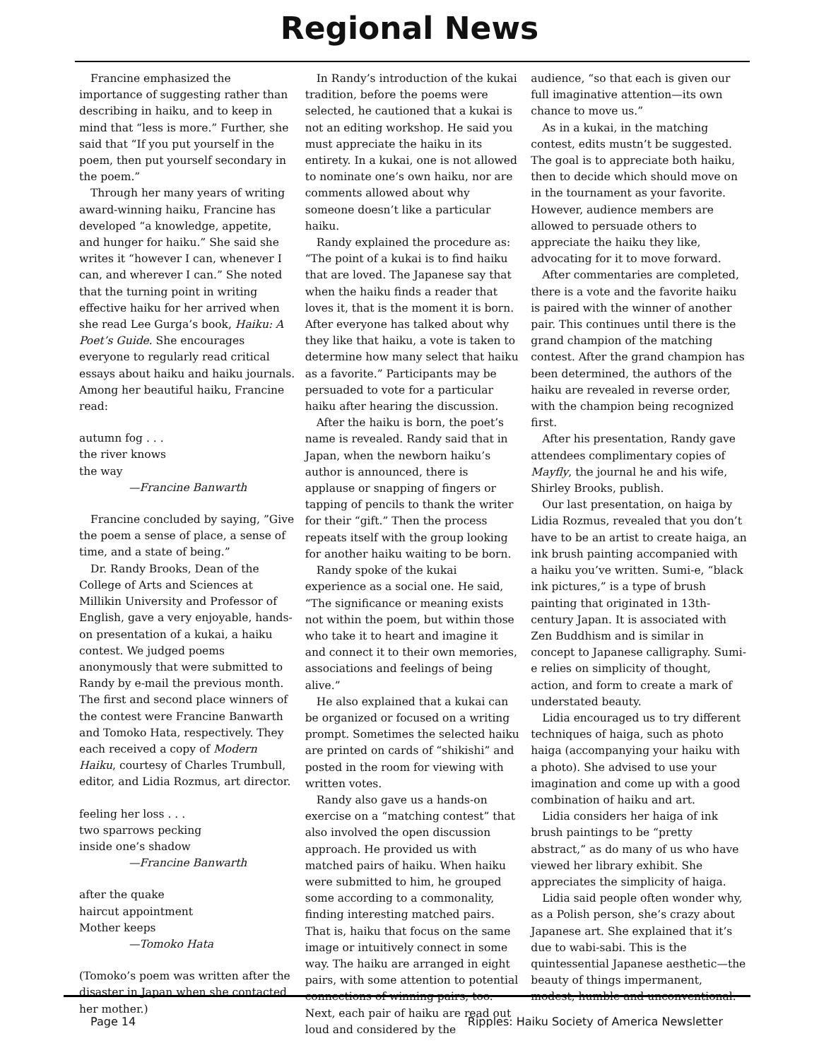Regional News
Francine emphasized the importance of suggesting rather than describing in haiku, and to keep in mind that “less is more.” Further, she said that “If you put yourself in the poem, then put yourself secondary in the poem.”
Through her many years of writing award-winning haiku, Francine has developed “a knowledge, appetite, and hunger for haiku.” She said she writes it “however I can, whenever I can, and wherever I can.” She noted that the turning point in writing effective haiku for her arrived when she read Lee Gurga’s book, Haiku: A Poet’s Guide. She encourages everyone to regularly read critical essays about haiku and haiku journals. Among her beautiful haiku, Francine read:
autumn fog . . .
the river knows
the way
—Francine Banwarth
Francine concluded by saying, ”Give the poem a sense of place, a sense of time, and a state of being.”
Dr. Randy Brooks, Dean of the College of Arts and Sciences at Millikin University and Professor of English, gave a very enjoyable, hands-on presentation of a kukai, a haiku contest. We judged poems anonymously that were submitted to Randy by e-mail the previous month. The first and second place winners of the contest were Francine Banwarth and Tomoko Hata, respectively. They each received a copy of Modern Haiku, courtesy of Charles Trumbull, editor, and Lidia Rozmus, art director.
feeling her loss . . .
two sparrows pecking
inside one’s shadow
—Francine Banwarth
after the quake
haircut appointment
Mother keeps
—Tomoko Hata
(Tomoko’s poem was written after the disaster in Japan when she contacted her mother.)
In Randy’s introduction of the kukai tradition, before the poems were selected, he cautioned that a kukai is not an editing workshop. He said you must appreciate the haiku in its entirety. In a kukai, one is not allowed to nominate one’s own haiku, nor are comments allowed about why someone doesn’t like a particular haiku.
Randy explained the procedure as: “The point of a kukai is to find haiku that are loved. The Japanese say that when the haiku finds a reader that loves it, that is the moment it is born. After everyone has talked about why they like that haiku, a vote is taken to determine how many select that haiku as a favorite.” Participants may be persuaded to vote for a particular haiku after hearing the discussion.
After the haiku is born, the poet’s name is revealed. Randy said that in Japan, when the newborn haiku’s author is announced, there is applause or snapping of fingers or tapping of pencils to thank the writer for their “gift.” Then the process repeats itself with the group looking for another haiku waiting to be born.
Randy spoke of the kukai experience as a social one. He said, “The significance or meaning exists not within the poem, but within those who take it to heart and imagine it and connect it to their own memories, associations and feelings of being alive.”
He also explained that a kukai can be organized or focused on a writing prompt. Sometimes the selected haiku are printed on cards of “shikishi” and posted in the room for viewing with written votes.
Randy also gave us a hands-on exercise on a “matching contest” that also involved the open discussion approach. He provided us with matched pairs of haiku. When haiku were submitted to him, he grouped some according to a commonality, finding interesting matched pairs. That is, haiku that focus on the same image or intuitively connect in some way. The haiku are arranged in eight pairs, with some attention to potential connections of winning pairs, too. Next, each pair of haiku are read out loud and considered by the
audience, “so that each is given our full imaginative attention—its own chance to move us.”
As in a kukai, in the matching contest, edits mustn’t be suggested. The goal is to appreciate both haiku, then to decide which should move on in the tournament as your favorite. However, audience members are allowed to persuade others to appreciate the haiku they like, advocating for it to move forward.
After commentaries are completed, there is a vote and the favorite haiku is paired with the winner of another pair. This continues until there is the grand champion of the matching contest. After the grand champion has been determined, the authors of the haiku are revealed in reverse order, with the champion being recognized first.
After his presentation, Randy gave attendees complimentary copies of Mayfly, the journal he and his wife, Shirley Brooks, publish.
Our last presentation, on haiga by Lidia Rozmus, revealed that you don’t have to be an artist to create haiga, an ink brush painting accompanied with a haiku you’ve written. Sumi-e, “black ink pictures,” is a type of brush painting that originated in 13th-century Japan. It is associated with Zen Buddhism and is similar in concept to Japanese calligraphy. Sumi-e relies on simplicity of thought, action, and form to create a mark of understated beauty.
Lidia encouraged us to try different techniques of haiga, such as photo haiga (accompanying your haiku with a photo). She advised to use your imagination and come up with a good combination of haiku and art.
Lidia considers her haiga of ink brush paintings to be “pretty abstract,” as do many of us who have viewed her library exhibit. She appreciates the simplicity of haiga.
Lidia said people often wonder why, as a Polish person, she’s crazy about Japanese art. She explained that it’s due to wabi-sabi. This is the quintessential Japanese aesthetic—the beauty of things impermanent, modest, humble and unconventional.
Page 14 Ripples: Haiku Society of America Newsletter